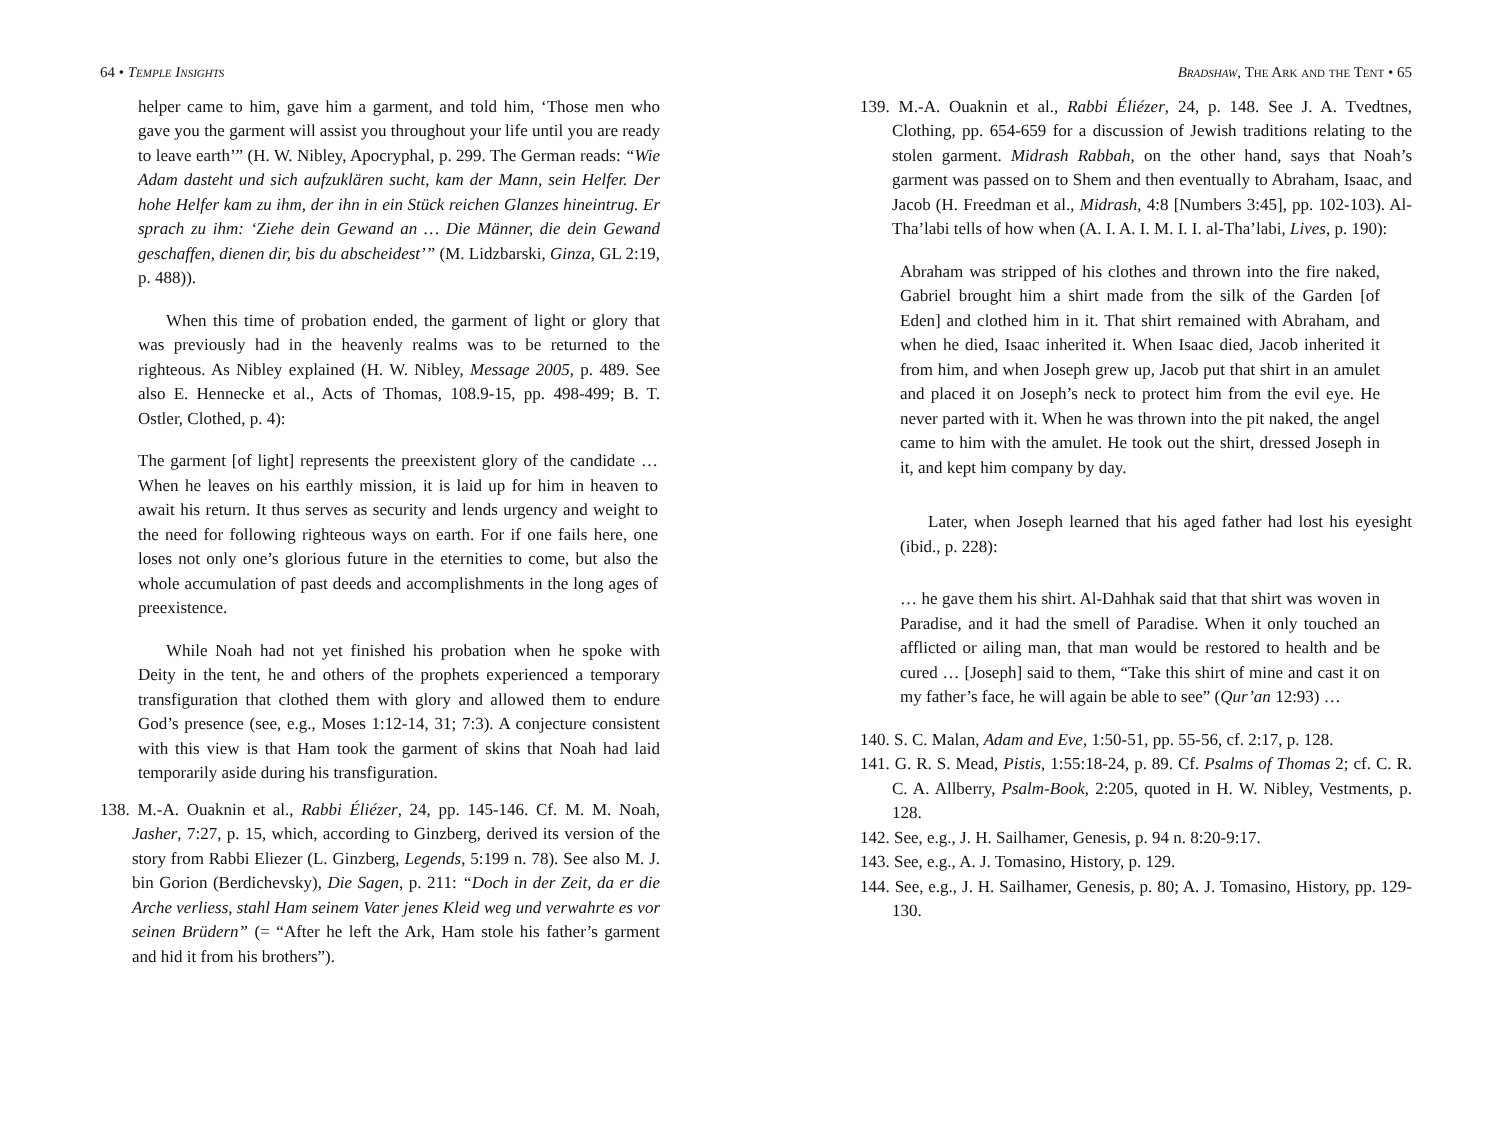64 • Temple Insights
helper came to him, gave him a garment, and told him, ‘Those men who gave you the garment will assist you throughout your life until you are ready to leave earth’” (H. W. Nibley, Apocryphal, p. 299. The German reads: “Wie Adam dasteht und sich aufzuklären sucht, kam der Mann, sein Helfer. Der hohe Helfer kam zu ihm, der ihn in ein Stück reichen Glanzes hineintrug. Er sprach zu ihm: ‘Ziehe dein Gewand an … Die Männer, die dein Gewand geschaffen, dienen dir, bis du abscheidest’” (M. Lidzbarski, Ginza, GL 2:19, p. 488)).
When this time of probation ended, the garment of light or glory that was previously had in the heavenly realms was to be returned to the righteous. As Nibley explained (H. W. Nibley, Message 2005, p. 489. See also E. Hennecke et al., Acts of Thomas, 108.9-15, pp. 498-499; B. T. Ostler, Clothed, p. 4):
The garment [of light] represents the preexistent glory of the candidate … When he leaves on his earthly mission, it is laid up for him in heaven to await his return. It thus serves as security and lends urgency and weight to the need for following righteous ways on earth. For if one fails here, one loses not only one’s glorious future in the eternities to come, but also the whole accumulation of past deeds and accomplishments in the long ages of preexistence.
While Noah had not yet finished his probation when he spoke with Deity in the tent, he and others of the prophets experienced a temporary transfiguration that clothed them with glory and allowed them to endure God’s presence (see, e.g., Moses 1:12-14, 31; 7:3). A conjecture consistent with this view is that Ham took the garment of skins that Noah had laid temporarily aside during his transfiguration.
138. M.-A. Ouaknin et al., Rabbi Éliézer, 24, pp. 145-146. Cf. M. M. Noah, Jasher, 7:27, p. 15, which, according to Ginzberg, derived its version of the story from Rabbi Eliezer (L. Ginzberg, Legends, 5:199 n. 78). See also M. J. bin Gorion (Berdichevsky), Die Sagen, p. 211: “Doch in der Zeit, da er die Arche verliess, stahl Ham seinem Vater jenes Kleid weg und verwahrte es vor seinen Brüdern” (= “After he left the Ark, Ham stole his father’s garment and hid it from his brothers”).
Bradshaw, The Ark and the Tent • 65
139. M.-A. Ouaknin et al., Rabbi Éliézer, 24, p. 148. See J. A. Tvedtnes, Clothing, pp. 654-659 for a discussion of Jewish traditions relating to the stolen garment. Midrash Rabbah, on the other hand, says that Noah’s garment was passed on to Shem and then eventually to Abraham, Isaac, and Jacob (H. Freedman et al., Midrash, 4:8 [Numbers 3:45], pp. 102-103). Al-Tha’labi tells of how when (A. I. A. I. M. I. I. al-Tha’labi, Lives, p. 190):
Abraham was stripped of his clothes and thrown into the fire naked, Gabriel brought him a shirt made from the silk of the Garden [of Eden] and clothed him in it. That shirt remained with Abraham, and when he died, Isaac inherited it. When Isaac died, Jacob inherited it from him, and when Joseph grew up, Jacob put that shirt in an amulet and placed it on Joseph’s neck to protect him from the evil eye. He never parted with it. When he was thrown into the pit naked, the angel came to him with the amulet. He took out the shirt, dressed Joseph in it, and kept him company by day.
Later, when Joseph learned that his aged father had lost his eyesight (ibid., p. 228):
… he gave them his shirt. Al-Dahhak said that that shirt was woven in Paradise, and it had the smell of Paradise. When it only touched an afflicted or ailing man, that man would be restored to health and be cured … [Joseph] said to them, “Take this shirt of mine and cast it on my father’s face, he will again be able to see” (Qur’an 12:93) …
140. S. C. Malan, Adam and Eve, 1:50-51, pp. 55-56, cf. 2:17, p. 128.
141. G. R. S. Mead, Pistis, 1:55:18-24, p. 89. Cf. Psalms of Thomas 2; cf. C. R. C. A. Allberry, Psalm-Book, 2:205, quoted in H. W. Nibley, Vestments, p. 128.
142. See, e.g., J. H. Sailhamer, Genesis, p. 94 n. 8:20-9:17.
143. See, e.g., A. J. Tomasino, History, p. 129.
144. See, e.g., J. H. Sailhamer, Genesis, p. 80; A. J. Tomasino, History, pp. 129-130.